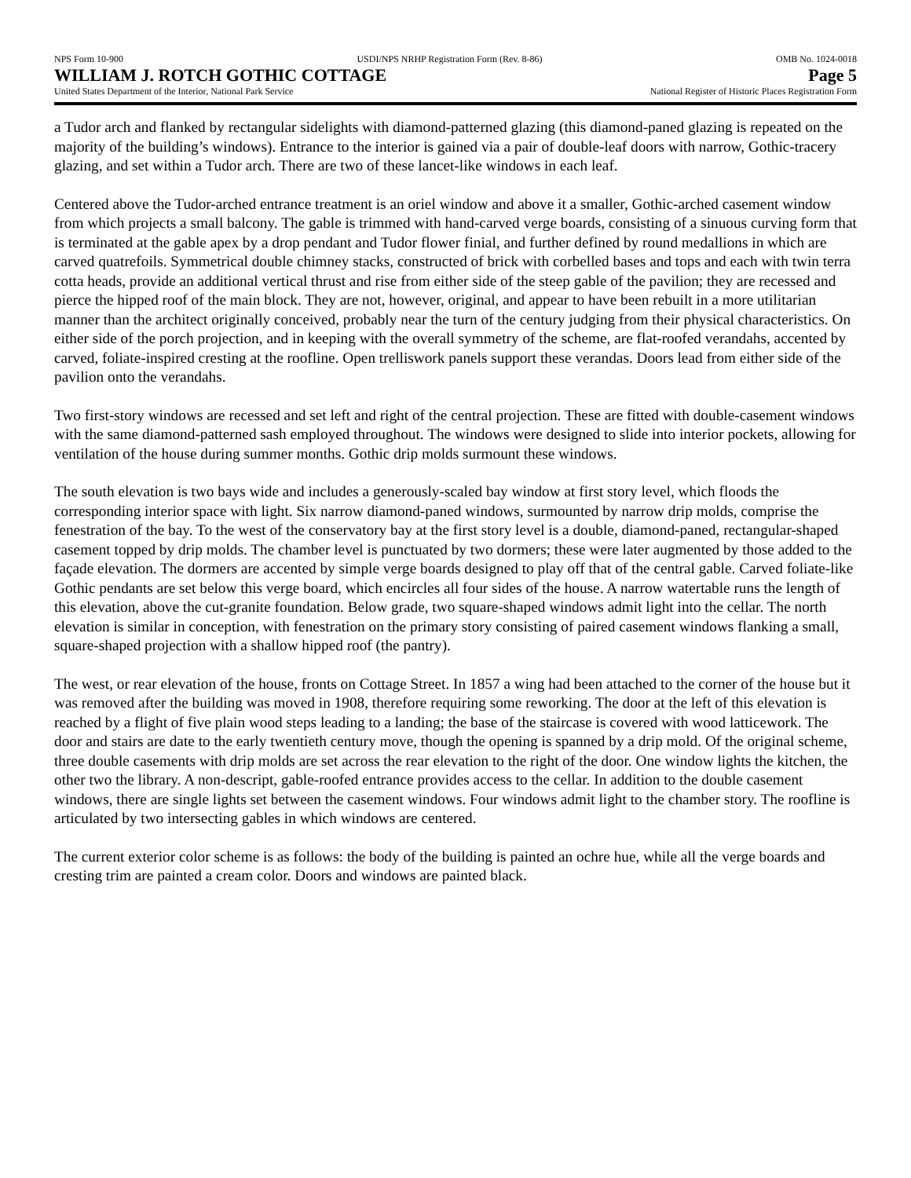NPS Form 10-900 USDI/NPS NRHP Registration Form (Rev. 8-86) OMB No. 1024-0018
WILLIAM J. ROTCH GOTHIC COTTAGE Page 5
United States Department of the Interior, National Park Service National Register of Historic Places Registration Form
a Tudor arch and flanked by rectangular sidelights with diamond-patterned glazing (this diamond-paned glazing is repeated on the majority of the building’s windows). Entrance to the interior is gained via a pair of double-leaf doors with narrow, Gothic-tracery glazing, and set within a Tudor arch. There are two of these lancet-like windows in each leaf.
Centered above the Tudor-arched entrance treatment is an oriel window and above it a smaller, Gothic-arched casement window from which projects a small balcony. The gable is trimmed with hand-carved verge boards, consisting of a sinuous curving form that is terminated at the gable apex by a drop pendant and Tudor flower finial, and further defined by round medallions in which are carved quatrefoils. Symmetrical double chimney stacks, constructed of brick with corbelled bases and tops and each with twin terra cotta heads, provide an additional vertical thrust and rise from either side of the steep gable of the pavilion; they are recessed and pierce the hipped roof of the main block. They are not, however, original, and appear to have been rebuilt in a more utilitarian manner than the architect originally conceived, probably near the turn of the century judging from their physical characteristics. On either side of the porch projection, and in keeping with the overall symmetry of the scheme, are flat-roofed verandahs, accented by carved, foliate-inspired cresting at the roofline. Open trelliswork panels support these verandas. Doors lead from either side of the pavilion onto the verandahs.
Two first-story windows are recessed and set left and right of the central projection. These are fitted with double-casement windows with the same diamond-patterned sash employed throughout. The windows were designed to slide into interior pockets, allowing for ventilation of the house during summer months. Gothic drip molds surmount these windows.
The south elevation is two bays wide and includes a generously-scaled bay window at first story level, which floods the corresponding interior space with light. Six narrow diamond-paned windows, surmounted by narrow drip molds, comprise the fenestration of the bay. To the west of the conservatory bay at the first story level is a double, diamond-paned, rectangular-shaped casement topped by drip molds. The chamber level is punctuated by two dormers; these were later augmented by those added to the façade elevation. The dormers are accented by simple verge boards designed to play off that of the central gable. Carved foliate-like Gothic pendants are set below this verge board, which encircles all four sides of the house. A narrow watertable runs the length of this elevation, above the cut-granite foundation. Below grade, two square-shaped windows admit light into the cellar. The north elevation is similar in conception, with fenestration on the primary story consisting of paired casement windows flanking a small, square-shaped projection with a shallow hipped roof (the pantry).
The west, or rear elevation of the house, fronts on Cottage Street. In 1857 a wing had been attached to the corner of the house but it was removed after the building was moved in 1908, therefore requiring some reworking. The door at the left of this elevation is reached by a flight of five plain wood steps leading to a landing; the base of the staircase is covered with wood latticework. The door and stairs are date to the early twentieth century move, though the opening is spanned by a drip mold. Of the original scheme, three double casements with drip molds are set across the rear elevation to the right of the door. One window lights the kitchen, the other two the library. A non-descript, gable-roofed entrance provides access to the cellar. In addition to the double casement windows, there are single lights set between the casement windows. Four windows admit light to the chamber story. The roofline is articulated by two intersecting gables in which windows are centered.
The current exterior color scheme is as follows: the body of the building is painted an ochre hue, while all the verge boards and cresting trim are painted a cream color. Doors and windows are painted black.